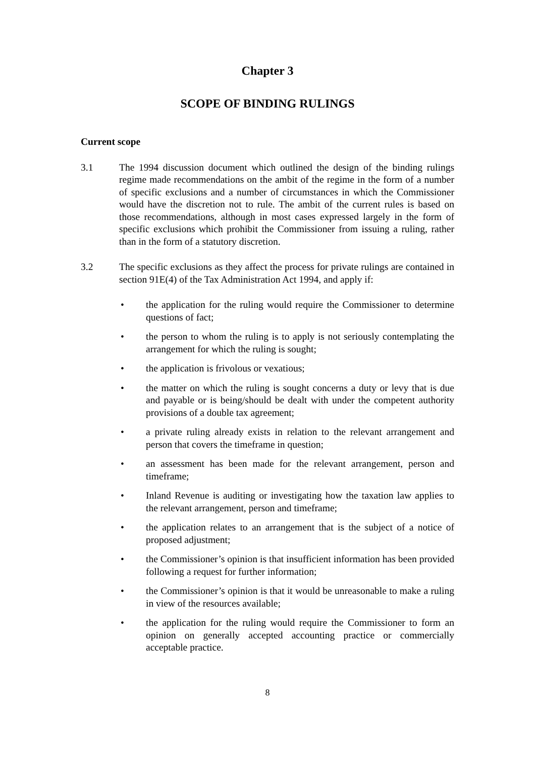Chapter 3
SCOPE OF BINDING RULINGS
Current scope
3.1 The 1994 discussion document which outlined the design of the binding rulings regime made recommendations on the ambit of the regime in the form of a number of specific exclusions and a number of circumstances in which the Commissioner would have the discretion not to rule. The ambit of the current rules is based on those recommendations, although in most cases expressed largely in the form of specific exclusions which prohibit the Commissioner from issuing a ruling, rather than in the form of a statutory discretion.
3.2 The specific exclusions as they affect the process for private rulings are contained in section 91E(4) of the Tax Administration Act 1994, and apply if:
• the application for the ruling would require the Commissioner to determine questions of fact;
• the person to whom the ruling is to apply is not seriously contemplating the arrangement for which the ruling is sought;
• the application is frivolous or vexatious;
• the matter on which the ruling is sought concerns a duty or levy that is due and payable or is being/should be dealt with under the competent authority provisions of a double tax agreement;
• a private ruling already exists in relation to the relevant arrangement and person that covers the timeframe in question;
• an assessment has been made for the relevant arrangement, person and timeframe;
• Inland Revenue is auditing or investigating how the taxation law applies to the relevant arrangement, person and timeframe;
• the application relates to an arrangement that is the subject of a notice of proposed adjustment;
• the Commissioner’s opinion is that insufficient information has been provided following a request for further information;
• the Commissioner’s opinion is that it would be unreasonable to make a ruling in view of the resources available;
• the application for the ruling would require the Commissioner to form an opinion on generally accepted accounting practice or commercially acceptable practice.
8